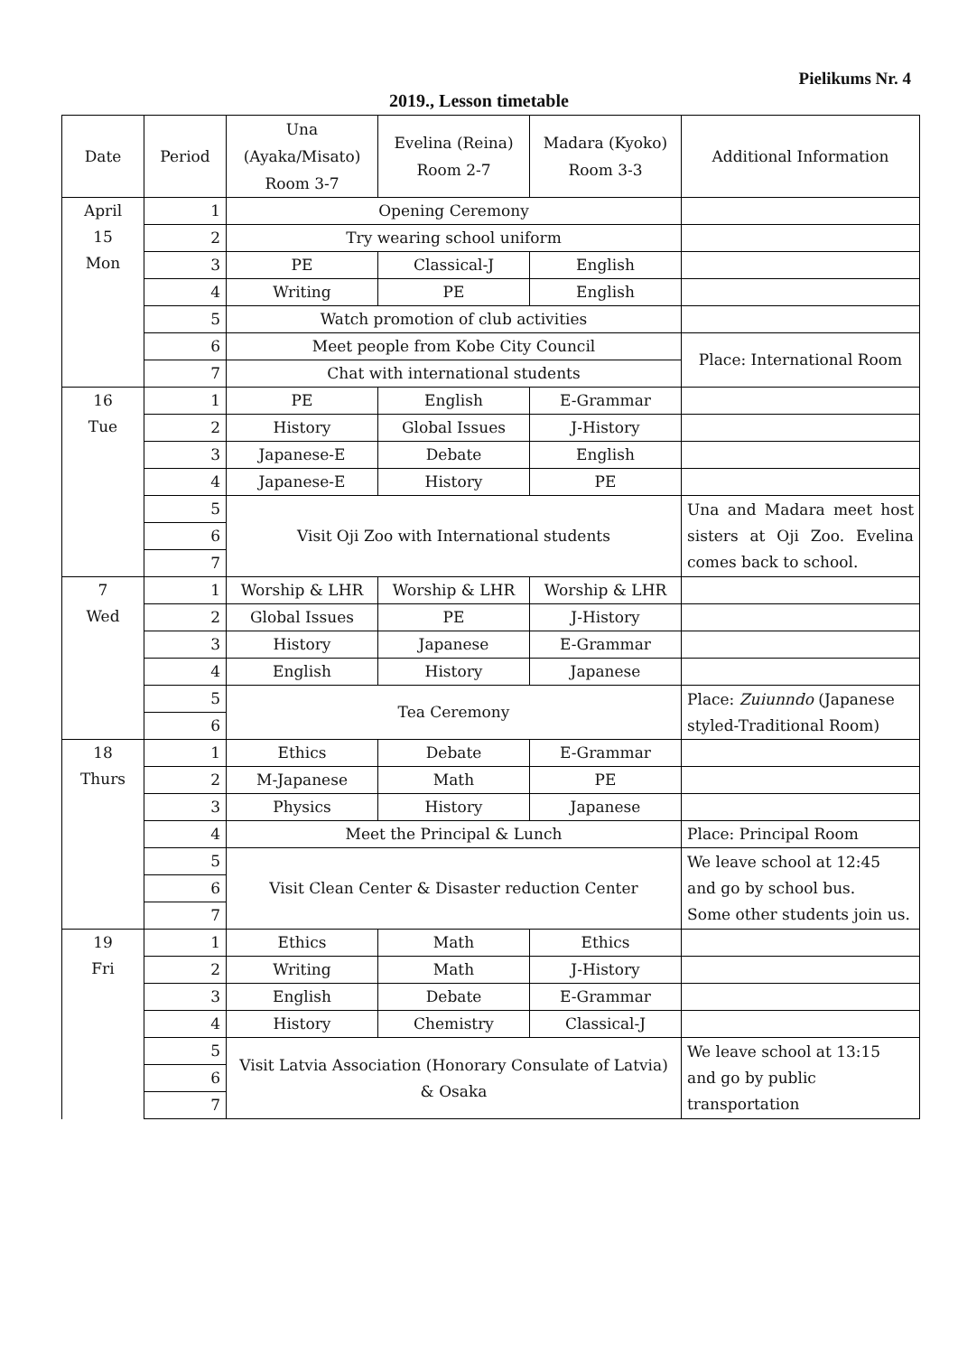Pielikums Nr. 4
2019., Lesson timetable
| Date | Period | Una (Ayaka/Misato) Room 3-7 | Evelina (Reina) Room 2-7 | Madara (Kyoko) Room 3-3 | Additional Information |
| --- | --- | --- | --- | --- | --- |
| April 15 Mon | 1 | Opening Ceremony | | | |
| | 2 | Try wearing school uniform | | | |
| | 3 | PE | Classical-J | English | |
| | 4 | Writing | PE | English | |
| | 5 | Watch promotion of club activities | | | |
| | 6 | Meet people from Kobe City Council | | | Place: International Room |
| | 7 | Chat with international students | | | |
| 16 Tue | 1 | PE | English | E-Grammar | |
| | 2 | History | Global Issues | J-History | |
| | 3 | Japanese-E | Debate | English | |
| | 4 | Japanese-E | History | PE | |
| | 5 | Visit Oji Zoo with International students | | | Una and Madara meet host sisters at Oji Zoo. Evelina comes back to school. |
| | 6 | | | | |
| | 7 | | | | |
| 7 Wed | 1 | Worship & LHR | Worship & LHR | Worship & LHR | |
| | 2 | Global Issues | PE | J-History | |
| | 3 | History | Japanese | E-Grammar | |
| | 4 | English | History | Japanese | |
| | 5 | Tea Ceremony | | | Place: Zuiunndo (Japanese styled-Traditional Room) |
| | 6 | | | | |
| 18 Thurs | 1 | Ethics | Debate | E-Grammar | |
| | 2 | M-Japanese | Math | PE | |
| | 3 | Physics | History | Japanese | |
| | 4 | Meet the Principal & Lunch | | | Place: Principal Room |
| | 5 | Visit Clean Center & Disaster reduction Center | | | We leave school at 12:45 and go by school bus. Some other students join us. |
| | 6 | | | | |
| | 7 | | | | |
| 19 Fri | 1 | Ethics | Math | Ethics | |
| | 2 | Writing | Math | J-History | |
| | 3 | English | Debate | E-Grammar | |
| | 4 | History | Chemistry | Classical-J | |
| | 5 | Visit Latvia Association (Honorary Consulate of Latvia) & Osaka | | | We leave school at 13:15 and go by public transportation |
| | 6 | | | | |
| | 7 | | | | |